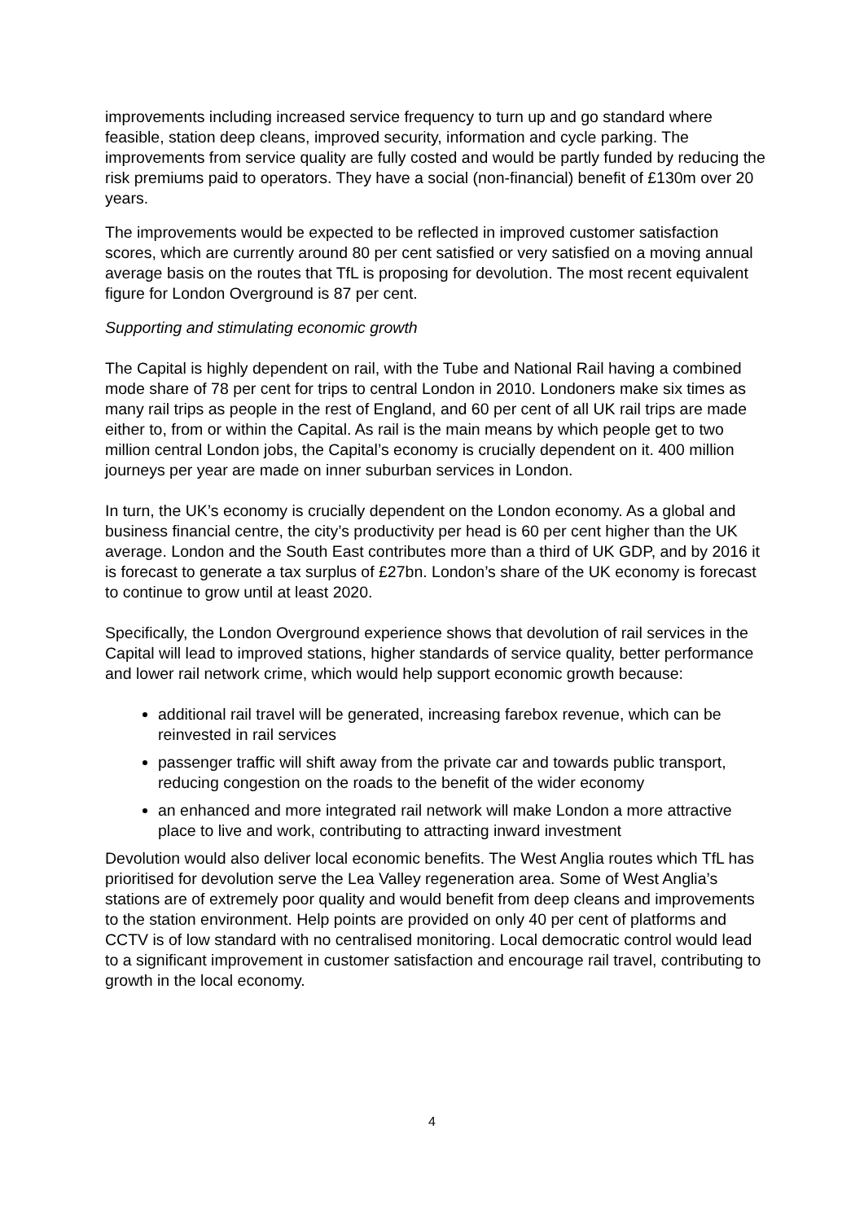improvements including increased service frequency to turn up and go standard where feasible, station deep cleans, improved security, information and cycle parking. The improvements from service quality are fully costed and would be partly funded by reducing the risk premiums paid to operators. They have a social (non-financial) benefit of £130m over 20 years.
The improvements would be expected to be reflected in improved customer satisfaction scores, which are currently around 80 per cent satisfied or very satisfied on a moving annual average basis on the routes that TfL is proposing for devolution. The most recent equivalent figure for London Overground is 87 per cent.
Supporting and stimulating economic growth
The Capital is highly dependent on rail, with the Tube and National Rail having a combined mode share of 78 per cent for trips to central London in 2010. Londoners make six times as many rail trips as people in the rest of England, and 60 per cent of all UK rail trips are made either to, from or within the Capital. As rail is the main means by which people get to two million central London jobs, the Capital’s economy is crucially dependent on it. 400 million journeys per year are made on inner suburban services in London.
In turn, the UK’s economy is crucially dependent on the London economy. As a global and business financial centre, the city’s productivity per head is 60 per cent higher than the UK average. London and the South East contributes more than a third of UK GDP, and by 2016 it is forecast to generate a tax surplus of £27bn. London’s share of the UK economy is forecast to continue to grow until at least 2020.
Specifically, the London Overground experience shows that devolution of rail services in the Capital will lead to improved stations, higher standards of service quality, better performance and lower rail network crime, which would help support economic growth because:
additional rail travel will be generated, increasing farebox revenue, which can be reinvested in rail services
passenger traffic will shift away from the private car and towards public transport, reducing congestion on the roads to the benefit of the wider economy
an enhanced and more integrated rail network will make London a more attractive place to live and work, contributing to attracting inward investment
Devolution would also deliver local economic benefits. The West Anglia routes which TfL has prioritised for devolution serve the Lea Valley regeneration area. Some of West Anglia’s stations are of extremely poor quality and would benefit from deep cleans and improvements to the station environment. Help points are provided on only 40 per cent of platforms and CCTV is of low standard with no centralised monitoring. Local democratic control would lead to a significant improvement in customer satisfaction and encourage rail travel, contributing to growth in the local economy.
4